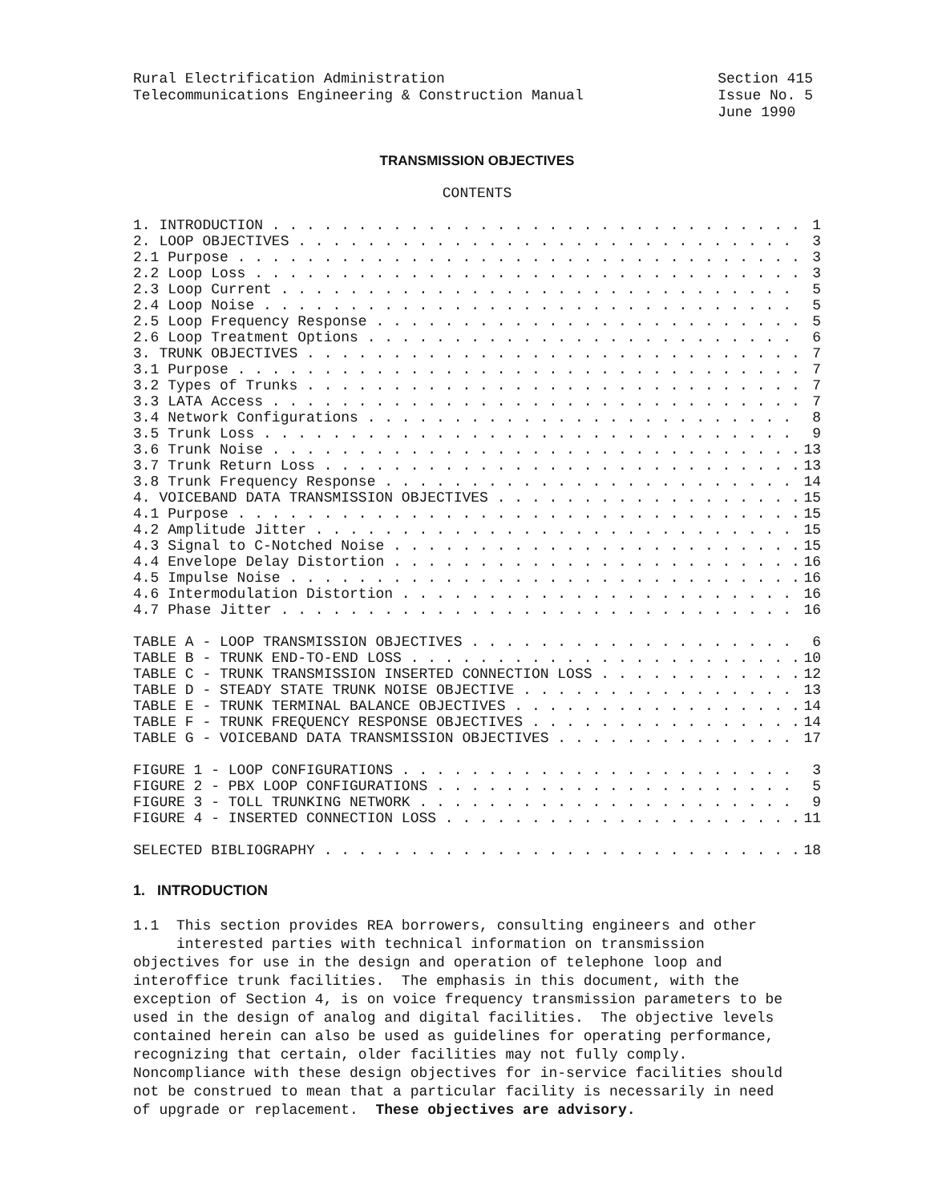Rural Electrification Administration
Telecommunications Engineering & Construction Manual
Section 415
Issue No. 5
June 1990
TRANSMISSION OBJECTIVES
CONTENTS
1. INTRODUCTION 1
2. LOOP OBJECTIVES 3
2.1 Purpose 3
2.2 Loop Loss 3
2.3 Loop Current 5
2.4 Loop Noise 5
2.5 Loop Frequency Response 5
2.6 Loop Treatment Options 6
3. TRUNK OBJECTIVES 7
3.1 Purpose 7
3.2 Types of Trunks 7
3.3 LATA Access 7
3.4 Network Configurations 8
3.5 Trunk Loss 9
3.6 Trunk Noise 13
3.7 Trunk Return Loss 13
3.8 Trunk Frequency Response 14
4. VOICEBAND DATA TRANSMISSION OBJECTIVES 15
4.1 Purpose 15
4.2 Amplitude Jitter 15
4.3 Signal to C-Notched Noise 15
4.4 Envelope Delay Distortion 16
4.5 Impulse Noise 16
4.6 Intermodulation Distortion 16
4.7 Phase Jitter 16
TABLE A - LOOP TRANSMISSION OBJECTIVES 6
TABLE B - TRUNK END-TO-END LOSS 10
TABLE C - TRUNK TRANSMISSION INSERTED CONNECTION LOSS 12
TABLE D - STEADY STATE TRUNK NOISE OBJECTIVE 13
TABLE E - TRUNK TERMINAL BALANCE OBJECTIVES 14
TABLE F - TRUNK FREQUENCY RESPONSE OBJECTIVES 14
TABLE G - VOICEBAND DATA TRANSMISSION OBJECTIVES 17
FIGURE 1 - LOOP CONFIGURATIONS 3
FIGURE 2 - PBX LOOP CONFIGURATIONS 5
FIGURE 3 - TOLL TRUNKING NETWORK 9
FIGURE 4 - INSERTED CONNECTION LOSS 11
SELECTED BIBLIOGRAPHY 18
1. INTRODUCTION
1.1 This section provides REA borrowers, consulting engineers and other interested parties with technical information on transmission objectives for use in the design and operation of telephone loop and interoffice trunk facilities. The emphasis in this document, with the exception of Section 4, is on voice frequency transmission parameters to be used in the design of analog and digital facilities. The objective levels contained herein can also be used as guidelines for operating performance, recognizing that certain, older facilities may not fully comply. Noncompliance with these design objectives for in-service facilities should not be construed to mean that a particular facility is necessarily in need of upgrade or replacement. These objectives are advisory.